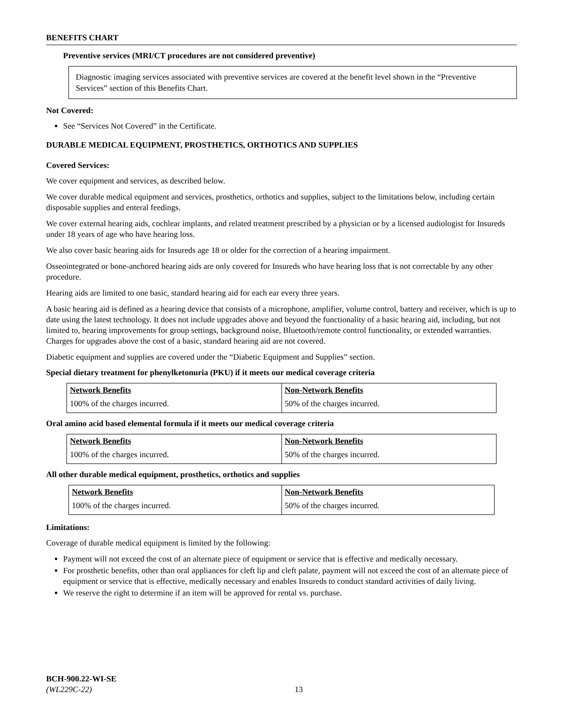BENEFITS CHART
Preventive services (MRI/CT procedures are not considered preventive)
Diagnostic imaging services associated with preventive services are covered at the benefit level shown in the “Preventive Services” section of this Benefits Chart.
Not Covered:
See “Services Not Covered” in the Certificate.
DURABLE MEDICAL EQUIPMENT, PROSTHETICS, ORTHOTICS AND SUPPLIES
Covered Services:
We cover equipment and services, as described below.
We cover durable medical equipment and services, prosthetics, orthotics and supplies, subject to the limitations below, including certain disposable supplies and enteral feedings.
We cover external hearing aids, cochlear implants, and related treatment prescribed by a physician or by a licensed audiologist for Insureds under 18 years of age who have hearing loss.
We also cover basic hearing aids for Insureds age 18 or older for the correction of a hearing impairment.
Osseointegrated or bone-anchored hearing aids are only covered for Insureds who have hearing loss that is not correctable by any other procedure.
Hearing aids are limited to one basic, standard hearing aid for each ear every three years.
A basic hearing aid is defined as a hearing device that consists of a microphone, amplifier, volume control, battery and receiver, which is up to date using the latest technology. It does not include upgrades above and beyond the functionality of a basic hearing aid, including, but not limited to, hearing improvements for group settings, background noise, Bluetooth/remote control functionality, or extended warranties. Charges for upgrades above the cost of a basic, standard hearing aid are not covered.
Diabetic equipment and supplies are covered under the “Diabetic Equipment and Supplies” section.
Special dietary treatment for phenylketonuria (PKU) if it meets our medical coverage criteria
| Network Benefits | Non-Network Benefits |
| --- | --- |
| 100% of the charges incurred. | 50% of the charges incurred. |
Oral amino acid based elemental formula if it meets our medical coverage criteria
| Network Benefits | Non-Network Benefits |
| --- | --- |
| 100% of the charges incurred. | 50% of the charges incurred. |
All other durable medical equipment, prosthetics, orthotics and supplies
| Network Benefits | Non-Network Benefits |
| --- | --- |
| 100% of the charges incurred. | 50% of the charges incurred. |
Limitations:
Coverage of durable medical equipment is limited by the following:
Payment will not exceed the cost of an alternate piece of equipment or service that is effective and medically necessary.
For prosthetic benefits, other than oral appliances for cleft lip and cleft palate, payment will not exceed the cost of an alternate piece of equipment or service that is effective, medically necessary and enables Insureds to conduct standard activities of daily living.
We reserve the right to determine if an item will be approved for rental vs. purchase.
BCH-900.22-WI-SE
(WL229C-22)
13